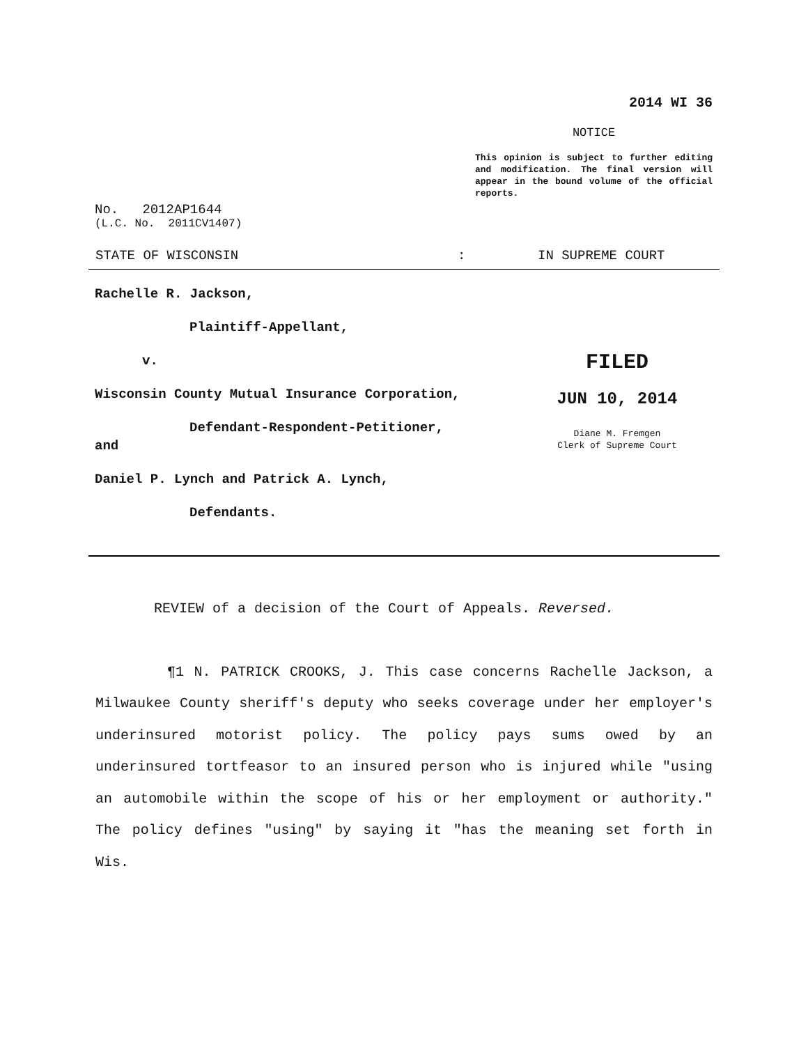2014 WI 36
NOTICE
This opinion is subject to further editing and modification. The final version will appear in the bound volume of the official reports.
No. 2012AP1644
(L.C. No. 2011CV1407)
STATE OF WISCONSIN: IN SUPREME COURT
Rachelle R. Jackson,
Plaintiff-Appellant,
v.
Wisconsin County Mutual Insurance Corporation,
Defendant-Respondent-Petitioner,
and
Daniel P. Lynch and Patrick A. Lynch,
Defendants.
FILED
JUN 10, 2014
Diane M. Fremgen
Clerk of Supreme Court
REVIEW of a decision of the Court of Appeals. Reversed.
¶1 N. PATRICK CROOKS, J. This case concerns Rachelle Jackson, a Milwaukee County sheriff's deputy who seeks coverage under her employer's underinsured motorist policy. The policy pays sums owed by an underinsured tortfeasor to an insured person who is injured while "using an automobile within the scope of his or her employment or authority." The policy defines "using" by saying it "has the meaning set forth in Wis.